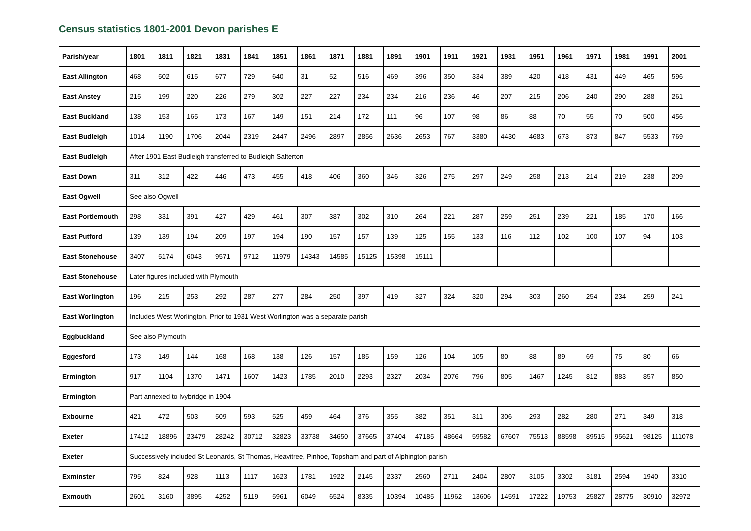Census statistics 1801-2001 Devon parishes E
| Parish/year | 1801 | 1811 | 1821 | 1831 | 1841 | 1851 | 1861 | 1871 | 1881 | 1891 | 1901 | 1911 | 1921 | 1931 | 1951 | 1961 | 1971 | 1981 | 1991 | 2001 |
| --- | --- | --- | --- | --- | --- | --- | --- | --- | --- | --- | --- | --- | --- | --- | --- | --- | --- | --- | --- | --- |
| East Allington | 468 | 502 | 615 | 677 | 729 | 640 | 31 | 52 | 516 | 469 | 396 | 350 | 334 | 389 | 420 | 418 | 431 | 449 | 465 | 596 |
| East Anstey | 215 | 199 | 220 | 226 | 279 | 302 | 227 | 227 | 234 | 234 | 216 | 236 | 46 | 207 | 215 | 206 | 240 | 290 | 288 | 261 |
| East Buckland | 138 | 153 | 165 | 173 | 167 | 149 | 151 | 214 | 172 | 111 | 96 | 107 | 98 | 86 | 88 | 70 | 55 | 70 | 500 | 456 |
| East Budleigh | 1014 | 1190 | 1706 | 2044 | 2319 | 2447 | 2496 | 2897 | 2856 | 2636 | 2653 | 767 | 3380 | 4430 | 4683 | 673 | 873 | 847 | 5533 | 769 |
| East Budleigh | After 1901 East Budleigh transferred to Budleigh Salterton | | | | | | | | | | | | | | | | | | | |
| East Down | 311 | 312 | 422 | 446 | 473 | 455 | 418 | 406 | 360 | 346 | 326 | 275 | 297 | 249 | 258 | 213 | 214 | 219 | 238 | 209 |
| East Ogwell | See also Ogwell | | | | | | | | | | | | | | | | | | | |
| East Portlemouth | 298 | 331 | 391 | 427 | 429 | 461 | 307 | 387 | 302 | 310 | 264 | 221 | 287 | 259 | 251 | 239 | 221 | 185 | 170 | 166 |
| East Putford | 139 | 139 | 194 | 209 | 197 | 194 | 190 | 157 | 157 | 139 | 125 | 155 | 133 | 116 | 112 | 102 | 100 | 107 | 94 | 103 |
| East Stonehouse | 3407 | 5174 | 6043 | 9571 | 9712 | 11979 | 14343 | 14585 | 15125 | 15398 | 15111 | | | | | | | | | |
| East Stonehouse | Later figures included with Plymouth | | | | | | | | | | | | | | | | | | | |
| East Worlington | 196 | 215 | 253 | 292 | 287 | 277 | 284 | 250 | 397 | 419 | 327 | 324 | 320 | 294 | 303 | 260 | 254 | 234 | 259 | 241 |
| East Worlington | Includes West Worlington. Prior to 1931 West Worlington was a separate parish | | | | | | | | | | | | | | | | | | | |
| Eggbuckland | See also Plymouth | | | | | | | | | | | | | | | | | | | |
| Eggesford | 173 | 149 | 144 | 168 | 168 | 138 | 126 | 157 | 185 | 159 | 126 | 104 | 105 | 80 | 88 | 89 | 69 | 75 | 80 | 66 |
| Ermington | 917 | 1104 | 1370 | 1471 | 1607 | 1423 | 1785 | 2010 | 2293 | 2327 | 2034 | 2076 | 796 | 805 | 1467 | 1245 | 812 | 883 | 857 | 850 |
| Ermington | Part annexed to Ivybridge in 1904 | | | | | | | | | | | | | | | | | | | |
| Exbourne | 421 | 472 | 503 | 509 | 593 | 525 | 459 | 464 | 376 | 355 | 382 | 351 | 311 | 306 | 293 | 282 | 280 | 271 | 349 | 318 |
| Exeter | 17412 | 18896 | 23479 | 28242 | 30712 | 32823 | 33738 | 34650 | 37665 | 37404 | 47185 | 48664 | 59582 | 67607 | 75513 | 88598 | 89515 | 95621 | 98125 | 111078 |
| Exeter | Successively included St Leonards, St Thomas, Heavitree, Pinhoe, Topsham and part of Alphington parish | | | | | | | | | | | | | | | | | | | |
| Exminster | 795 | 824 | 928 | 1113 | 1117 | 1623 | 1781 | 1922 | 2145 | 2337 | 2560 | 2711 | 2404 | 2807 | 3105 | 3302 | 3181 | 2594 | 1940 | 3310 |
| Exmouth | 2601 | 3160 | 3895 | 4252 | 5119 | 5961 | 6049 | 6524 | 8335 | 10394 | 10485 | 11962 | 13606 | 14591 | 17222 | 19753 | 25827 | 28775 | 30910 | 32972 |